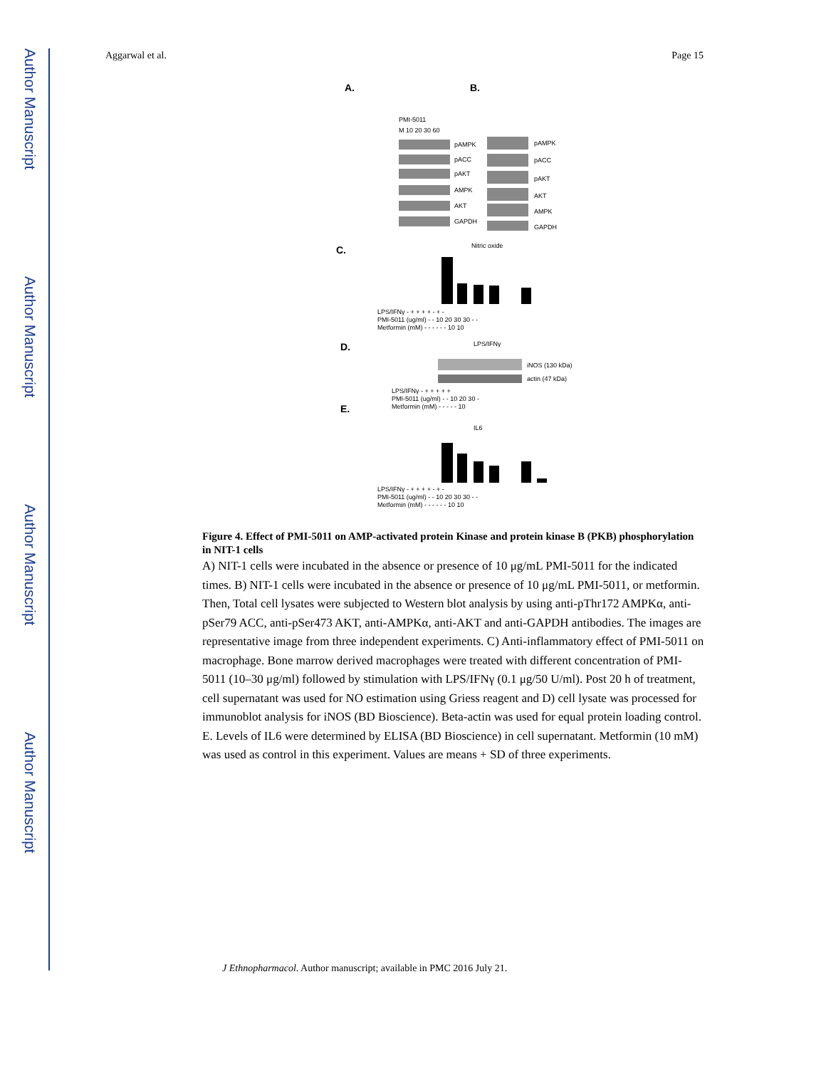Author Manuscript
Author Manuscript
Author Manuscript
Author Manuscript
Aggarwal et al. Page 15
A.
B.
PMI-5011
M 10 20 30 60
pAMPK
pACC
pAKT
AMPK
AKT
GAPDH
pAMPK
pACC
pAKT
AKT
AMPK
GAPDH
C.
Nitric oxide
LPS/IFNγ - + + + + - + -
PMI-5011 (ug/ml) - - 10 20 30 30 - -
Metformin (mM) - - - - - - 10 10
D.
LPS/IFNγ
iNOS (130 kDa)
actin (47 kDa)
LPS/IFNγ - + + + + +
PMI-5011 (ug/ml) - - 10 20 30 -
Metformin (mM) - - - - - 10
E.
IL6
LPS/IFNγ - + + + + - + -
PMI-5011 (ug/ml) - - 10 20 30 30 - -
Metformin (mM) - - - - - - 10 10
Figure 4. Effect of PMI-5011 on AMP-activated protein Kinase and protein kinase B (PKB) phosphorylation in NIT-1 cells
A) NIT-1 cells were incubated in the absence or presence of 10 μg/mL PMI-5011 for the indicated times. B) NIT-1 cells were incubated in the absence or presence of 10 μg/mL PMI-5011, or metformin. Then, Total cell lysates were subjected to Western blot analysis by using anti-pThr172 AMPKα, anti-pSer79 ACC, anti-pSer473 AKT, anti-AMPKα, anti-AKT and anti-GAPDH antibodies. The images are representative image from three independent experiments. C) Anti-inflammatory effect of PMI-5011 on macrophage. Bone marrow derived macrophages were treated with different concentration of PMI-5011 (10–30 μg/ml) followed by stimulation with LPS/IFNγ (0.1 μg/50 U/ml). Post 20 h of treatment, cell supernatant was used for NO estimation using Griess reagent and D) cell lysate was processed for immunoblot analysis for iNOS (BD Bioscience). Beta-actin was used for equal protein loading control. E. Levels of IL6 were determined by ELISA (BD Bioscience) in cell supernatant. Metformin (10 mM) was used as control in this experiment. Values are means + SD of three experiments.
J Ethnopharmacol. Author manuscript; available in PMC 2016 July 21.